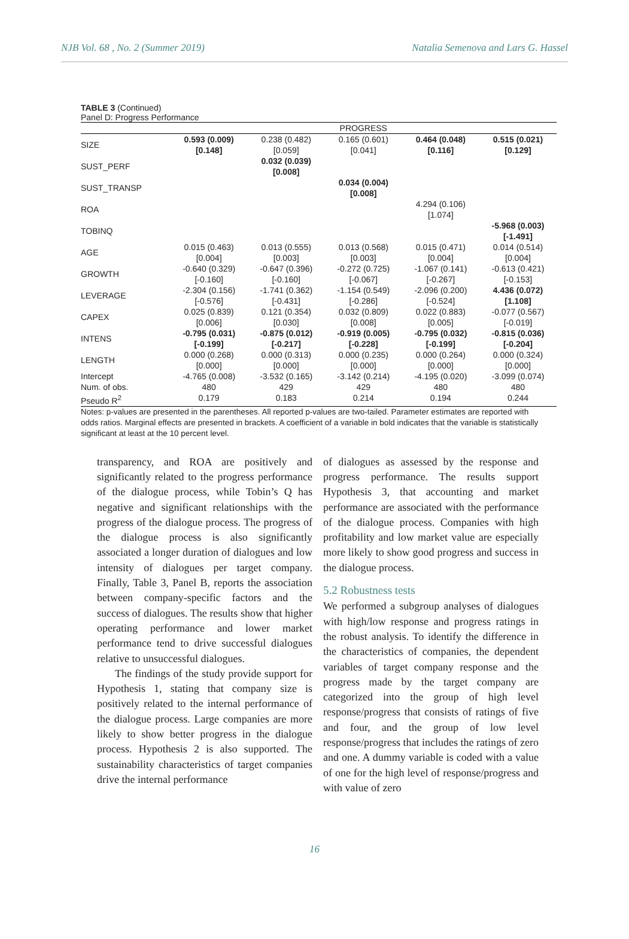NJB Vol. 68 , No. 2 (Summer 2019) Natalia Semenova and Lars G. Hassel
TABLE 3 (Continued)
Panel D: Progress Performance
| | PROGRESS | | | | |
| --- | --- | --- | --- | --- | --- |
| SIZE | 0.593 (0.009) [0.148] | 0.238 (0.482) [0.059] | 0.165 (0.601) [0.041] | 0.464 (0.048) [0.116] | 0.515 (0.021) [0.129] |
| SUST_PERF | | 0.032 (0.039) [0.008] | | | |
| SUST_TRANSP | | | 0.034 (0.004) [0.008] | | |
| ROA | | | | 4.294 (0.106) [1.074] | |
| TOBINQ | | | | | -5.968 (0.003) [-1.491] |
| AGE | 0.015 (0.463) [0.004] | 0.013 (0.555) [0.003] | 0.013 (0.568) [0.003] | 0.015 (0.471) [0.004] | 0.014 (0.514) [0.004] |
| GROWTH | -0.640 (0.329) [-0.160] | -0.647 (0.396) [-0.160] | -0.272 (0.725) [-0.067] | -1.067 (0.141) [-0.267] | -0.613 (0.421) [-0.153] |
| LEVERAGE | -2.304 (0.156) [-0.576] | -1.741 (0.362) [-0.431] | -1.154 (0.549) [-0.286] | -2.096 (0.200) [-0.524] | 4.436 (0.072) [1.108] |
| CAPEX | 0.025 (0.839) [0.006] | 0.121 (0.354) [0.030] | 0.032 (0.809) [0.008] | 0.022 (0.883) [0.005] | -0.077 (0.567) [-0.019] |
| INTENS | -0.795 (0.031) [-0.199] | -0.875 (0.012) [-0.217] | -0.919 (0.005) [-0.228] | -0.795 (0.032) [-0.199] | -0.815 (0.036) [-0.204] |
| LENGTH | 0.000 (0.268) [0.000] | 0.000 (0.313) [0.000] | 0.000 (0.235) [0.000] | 0.000 (0.264) [0.000] | 0.000 (0.324) [0.000] |
| Intercept | -4.765 (0.008) | -3.532 (0.165) | -3.142 (0.214) | -4.195 (0.020) | -3.099 (0.074) |
| Num. of obs. | 480 | 429 | 429 | 480 | 480 |
| Pseudo R<sup>2</sup> | 0.179 | 0.183 | 0.214 | 0.194 | 0.244 |
Notes: p-values are presented in the parentheses. All reported p-values are two-tailed. Parameter estimates are reported with odds ratios. Marginal effects are presented in brackets. A coefficient of a variable in bold indicates that the variable is statistically significant at least at the 10 percent level.
transparency, and ROA are positively and significantly related to the progress performance of the dialogue process, while Tobin’s Q has negative and significant relationships with the progress of the dialogue process. The progress of the dialogue process is also significantly associated a longer duration of dialogues and low intensity of dialogues per target company. Finally, Table 3, Panel B, reports the association between company-specific factors and the success of dialogues. The results show that higher operating performance and lower market performance tend to drive successful dialogues relative to unsuccessful dialogues.
The findings of the study provide support for Hypothesis 1, stating that company size is positively related to the internal performance of the dialogue process. Large companies are more likely to show better progress in the dialogue process. Hypothesis 2 is also supported. The sustainability characteristics of target companies drive the internal performance
of dialogues as assessed by the response and progress performance. The results support Hypothesis 3, that accounting and market performance are associated with the performance of the dialogue process. Companies with high profitability and low market value are especially more likely to show good progress and success in the dialogue process.
5.2 Robustness tests
We performed a subgroup analyses of dialogues with high/low response and progress ratings in the robust analysis. To identify the difference in the characteristics of companies, the dependent variables of target company response and the progress made by the target company are categorized into the group of high level response/progress that consists of ratings of five and four, and the group of low level response/progress that includes the ratings of zero and one. A dummy variable is coded with a value of one for the high level of response/progress and with value of zero
16